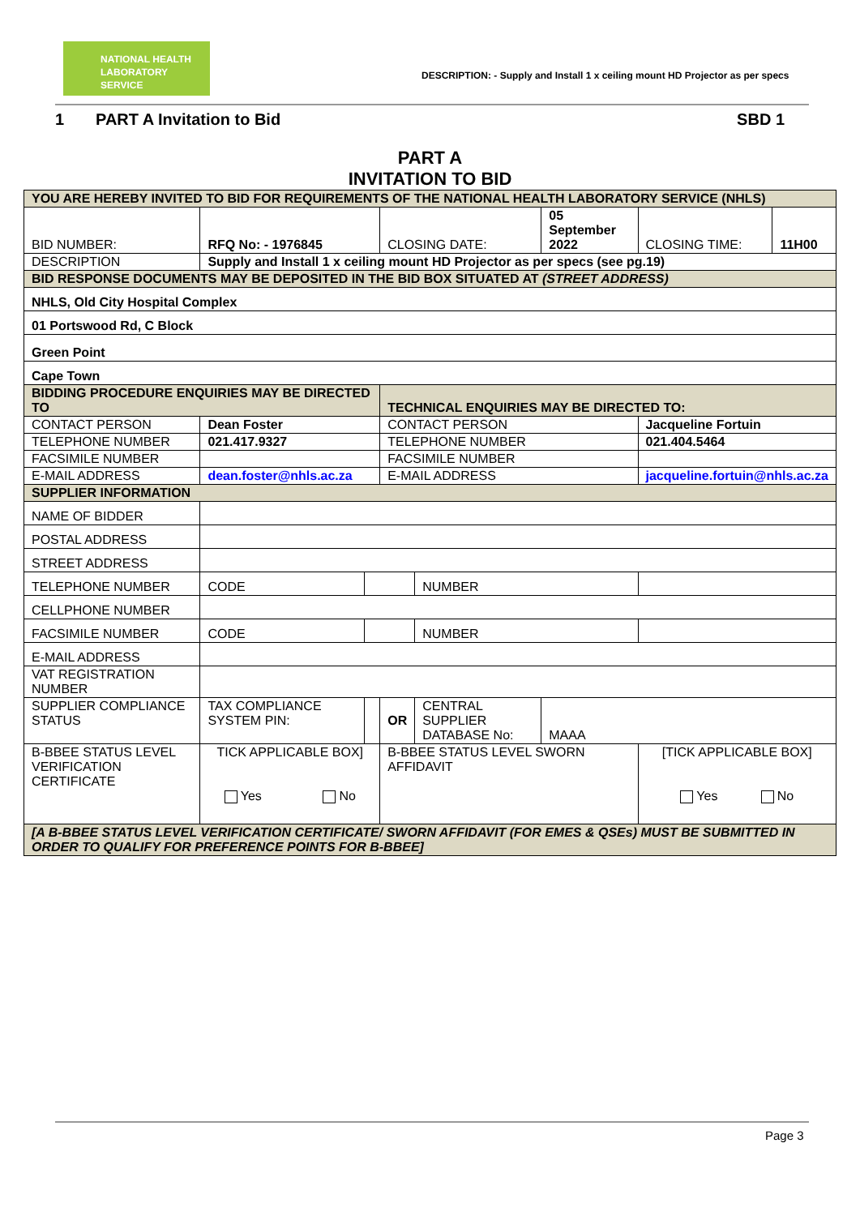NATIONAL HEALTH
LABORATORY SERVICE
DESCRIPTION: - Supply and Install 1 x ceiling mount HD Projector as per specs
1 PART A Invitation to Bid SBD 1
PART A
INVITATION TO BID
| YOU ARE HEREBY INVITED TO BID FOR REQUIREMENTS OF THE NATIONAL HEALTH LABORATORY SERVICE (NHLS) | | | | | | | |
| BID NUMBER: | RFQ No: - 1976845 | | CLOSING DATE: | | 05 September 2022 | CLOSING TIME: | 11H00 |
| DESCRIPTION | Supply and Install 1 x ceiling mount HD Projector as per specs (see pg.19) | | | | | | |
| BID RESPONSE DOCUMENTS MAY BE DEPOSITED IN THE BID BOX SITUATED AT (STREET ADDRESS) | | | | | | | |
| NHLS, Old City Hospital Complex | | | | | | | |
| 01 Portswood Rd, C Block | | | | | | | |
| Green Point | | | | | | | |
| Cape Town | | | | | | | |
| BIDDING PROCEDURE ENQUIRIES MAY BE DIRECTED TO | | | TECHNICAL ENQUIRIES MAY BE DIRECTED TO: | | | | |
| CONTACT PERSON | Dean Foster | | CONTACT PERSON | | | Jacqueline Fortuin | |
| TELEPHONE NUMBER | 021.417.9327 | | TELEPHONE NUMBER | | | 021.404.5464 | |
| FACSIMILE NUMBER | | | FACSIMILE NUMBER | | | | |
| E-MAIL ADDRESS | dean.foster@nhls.ac.za | | E-MAIL ADDRESS | | | jacqueline.fortuin@nhls.ac.za | |
| SUPPLIER INFORMATION | | | | | | | |
| NAME OF BIDDER | | | | | | | |
| POSTAL ADDRESS | | | | | | | |
| STREET ADDRESS | | | | | | | |
| TELEPHONE NUMBER | CODE | | | NUMBER | | | |
| CELLPHONE NUMBER | | | | | | | |
| FACSIMILE NUMBER | CODE | | | NUMBER | | | |
| E-MAIL ADDRESS | | | | | | | |
| VAT REGISTRATION NUMBER | | | | | | | |
| SUPPLIER COMPLIANCE STATUS | TAX COMPLIANCE SYSTEM PIN: | | OR | CENTRAL SUPPLIER DATABASE No: | MAAA | | |
| B-BBEE STATUS LEVEL VERIFICATION CERTIFICATE | TICK APPLICABLE BOX] Yes No | | B-BBEE STATUS LEVEL SWORN AFFIDAVIT | | | [TICK APPLICABLE BOX] Yes No | |
| [A B-BBEE STATUS LEVEL VERIFICATION CERTIFICATE/ SWORN AFFIDAVIT (FOR EMES & QSEs) MUST BE SUBMITTED IN ORDER TO QUALIFY FOR PREFERENCE POINTS FOR B-BBEE] | | | | | | | |
Page 3